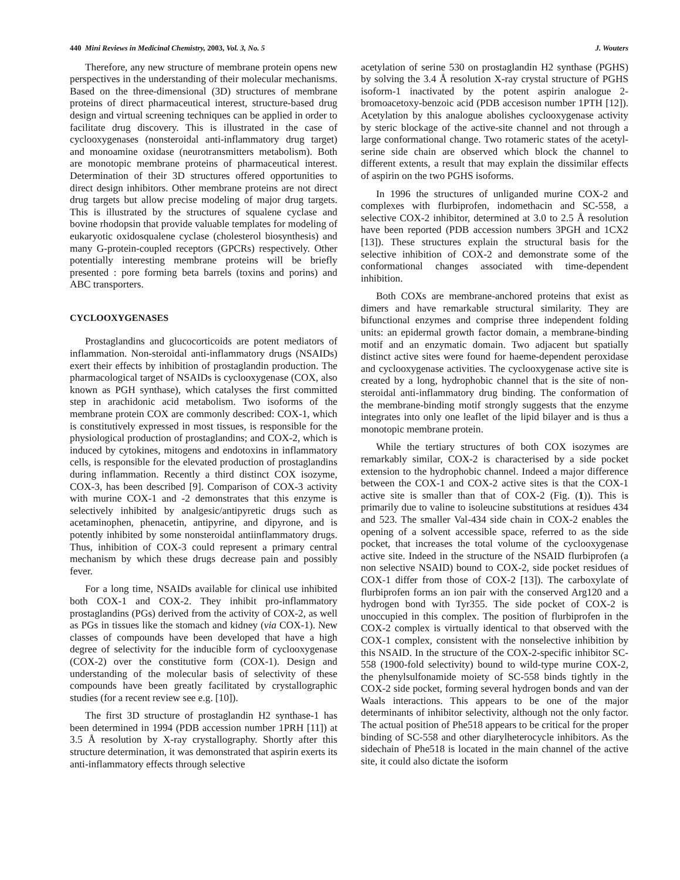440 Mini Reviews in Medicinal Chemistry, 2003, Vol. 3, No. 5 J. Wouters
Therefore, any new structure of membrane protein opens new perspectives in the understanding of their molecular mechanisms. Based on the three-dimensional (3D) structures of membrane proteins of direct pharmaceutical interest, structure-based drug design and virtual screening techniques can be applied in order to facilitate drug discovery. This is illustrated in the case of cyclooxygenases (nonsteroidal anti-inflammatory drug target) and monoamine oxidase (neurotransmitters metabolism). Both are monotopic membrane proteins of pharmaceutical interest. Determination of their 3D structures offered opportunities to direct design inhibitors. Other membrane proteins are not direct drug targets but allow precise modeling of major drug targets. This is illustrated by the structures of squalene cyclase and bovine rhodopsin that provide valuable templates for modeling of eukaryotic oxidosqualene cyclase (cholesterol biosynthesis) and many G-protein-coupled receptors (GPCRs) respectively. Other potentially interesting membrane proteins will be briefly presented : pore forming beta barrels (toxins and porins) and ABC transporters.
CYCLOOXYGENASES
Prostaglandins and glucocorticoids are potent mediators of inflammation. Non-steroidal anti-inflammatory drugs (NSAIDs) exert their effects by inhibition of prostaglandin production. The pharmacological target of NSAIDs is cyclooxygenase (COX, also known as PGH synthase), which catalyses the first committed step in arachidonic acid metabolism. Two isoforms of the membrane protein COX are commonly described: COX-1, which is constitutively expressed in most tissues, is responsible for the physiological production of prostaglandins; and COX-2, which is induced by cytokines, mitogens and endotoxins in inflammatory cells, is responsible for the elevated production of prostaglandins during inflammation. Recently a third distinct COX isozyme, COX-3, has been described [9]. Comparison of COX-3 activity with murine COX-1 and -2 demonstrates that this enzyme is selectively inhibited by analgesic/antipyretic drugs such as acetaminophen, phenacetin, antipyrine, and dipyrone, and is potently inhibited by some nonsteroidal antiinflammatory drugs. Thus, inhibition of COX-3 could represent a primary central mechanism by which these drugs decrease pain and possibly fever.
For a long time, NSAIDs available for clinical use inhibited both COX-1 and COX-2. They inhibit pro-inflammatory prostaglandins (PGs) derived from the activity of COX-2, as well as PGs in tissues like the stomach and kidney (via COX-1). New classes of compounds have been developed that have a high degree of selectivity for the inducible form of cyclooxygenase (COX-2) over the constitutive form (COX-1). Design and understanding of the molecular basis of selectivity of these compounds have been greatly facilitated by crystallographic studies (for a recent review see e.g. [10]).
The first 3D structure of prostaglandin H2 synthase-1 has been determined in 1994 (PDB accession number 1PRH [11]) at 3.5 Å resolution by X-ray crystallography. Shortly after this structure determination, it was demonstrated that aspirin exerts its anti-inflammatory effects through selective
acetylation of serine 530 on prostaglandin H2 synthase (PGHS) by solving the 3.4 Å resolution X-ray crystal structure of PGHS isoform-1 inactivated by the potent aspirin analogue 2-bromoacetoxy-benzoic acid (PDB accesison number 1PTH [12]). Acetylation by this analogue abolishes cyclooxygenase activity by steric blockage of the active-site channel and not through a large conformational change. Two rotameric states of the acetyl-serine side chain are observed which block the channel to different extents, a result that may explain the dissimilar effects of aspirin on the two PGHS isoforms.
In 1996 the structures of unliganded murine COX-2 and complexes with flurbiprofen, indomethacin and SC-558, a selective COX-2 inhibitor, determined at 3.0 to 2.5 Å resolution have been reported (PDB accession numbers 3PGH and 1CX2 [13]). These structures explain the structural basis for the selective inhibition of COX-2 and demonstrate some of the conformational changes associated with time-dependent inhibition.
Both COXs are membrane-anchored proteins that exist as dimers and have remarkable structural similarity. They are bifunctional enzymes and comprise three independent folding units: an epidermal growth factor domain, a membrane-binding motif and an enzymatic domain. Two adjacent but spatially distinct active sites were found for haeme-dependent peroxidase and cyclooxygenase activities. The cyclooxygenase active site is created by a long, hydrophobic channel that is the site of non-steroidal anti-inflammatory drug binding. The conformation of the membrane-binding motif strongly suggests that the enzyme integrates into only one leaflet of the lipid bilayer and is thus a monotopic membrane protein.
While the tertiary structures of both COX isozymes are remarkably similar, COX-2 is characterised by a side pocket extension to the hydrophobic channel. Indeed a major difference between the COX-1 and COX-2 active sites is that the COX-1 active site is smaller than that of COX-2 (Fig. (1)). This is primarily due to valine to isoleucine substitutions at residues 434 and 523. The smaller Val-434 side chain in COX-2 enables the opening of a solvent accessible space, referred to as the side pocket, that increases the total volume of the cyclooxygenase active site. Indeed in the structure of the NSAID flurbiprofen (a non selective NSAID) bound to COX-2, side pocket residues of COX-1 differ from those of COX-2 [13]). The carboxylate of flurbiprofen forms an ion pair with the conserved Arg120 and a hydrogen bond with Tyr355. The side pocket of COX-2 is unoccupied in this complex. The position of flurbiprofen in the COX-2 complex is virtually identical to that observed with the COX-1 complex, consistent with the nonselective inhibition by this NSAID. In the structure of the COX-2-specific inhibitor SC-558 (1900-fold selectivity) bound to wild-type murine COX-2, the phenylsulfonamide moiety of SC-558 binds tightly in the COX-2 side pocket, forming several hydrogen bonds and van der Waals interactions. This appears to be one of the major determinants of inhibitor selectivity, although not the only factor. The actual position of Phe518 appears to be critical for the proper binding of SC-558 and other diarylheterocycle inhibitors. As the sidechain of Phe518 is located in the main channel of the active site, it could also dictate the isoform